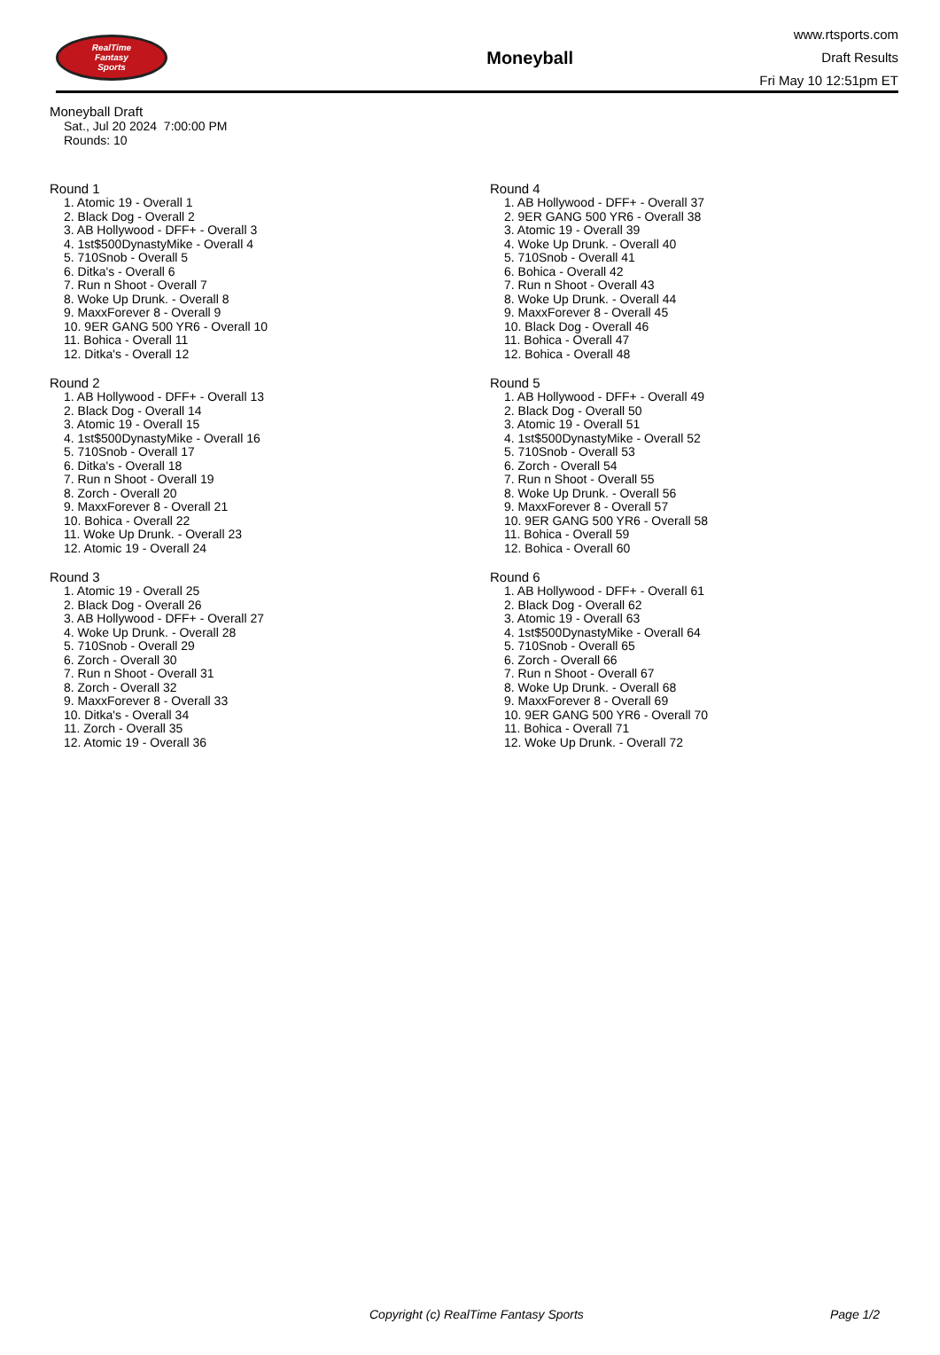RealTime
Fantasy
Sports
Moneyball
www.rtsports.com
Draft Results
Fri May 10 12:51pm ET
Moneyball Draft
Sat., Jul 20 2024 7:00:00 PM
Rounds: 10
Round 1
1. Atomic 19 - Overall 1
2. Black Dog - Overall 2
3. AB Hollywood - DFF+ - Overall 3
4. 1st$500DynastyMike - Overall 4
5. 710Snob - Overall 5
6. Ditka's - Overall 6
7. Run n Shoot - Overall 7
8. Woke Up Drunk. - Overall 8
9. MaxxForever 8 - Overall 9
10. 9ER GANG 500 YR6 - Overall 10
11. Bohica - Overall 11
12. Ditka's - Overall 12
Round 2
1. AB Hollywood - DFF+ - Overall 13
2. Black Dog - Overall 14
3. Atomic 19 - Overall 15
4. 1st$500DynastyMike - Overall 16
5. 710Snob - Overall 17
6. Ditka's - Overall 18
7. Run n Shoot - Overall 19
8. Zorch - Overall 20
9. MaxxForever 8 - Overall 21
10. Bohica - Overall 22
11. Woke Up Drunk. - Overall 23
12. Atomic 19 - Overall 24
Round 3
1. Atomic 19 - Overall 25
2. Black Dog - Overall 26
3. AB Hollywood - DFF+ - Overall 27
4. Woke Up Drunk. - Overall 28
5. 710Snob - Overall 29
6. Zorch - Overall 30
7. Run n Shoot - Overall 31
8. Zorch - Overall 32
9. MaxxForever 8 - Overall 33
10. Ditka's - Overall 34
11. Zorch - Overall 35
12. Atomic 19 - Overall 36
Round 4
1. AB Hollywood - DFF+ - Overall 37
2. 9ER GANG 500 YR6 - Overall 38
3. Atomic 19 - Overall 39
4. Woke Up Drunk. - Overall 40
5. 710Snob - Overall 41
6. Bohica - Overall 42
7. Run n Shoot - Overall 43
8. Woke Up Drunk. - Overall 44
9. MaxxForever 8 - Overall 45
10. Black Dog - Overall 46
11. Bohica - Overall 47
12. Bohica - Overall 48
Round 5
1. AB Hollywood - DFF+ - Overall 49
2. Black Dog - Overall 50
3. Atomic 19 - Overall 51
4. 1st$500DynastyMike - Overall 52
5. 710Snob - Overall 53
6. Zorch - Overall 54
7. Run n Shoot - Overall 55
8. Woke Up Drunk. - Overall 56
9. MaxxForever 8 - Overall 57
10. 9ER GANG 500 YR6 - Overall 58
11. Bohica - Overall 59
12. Bohica - Overall 60
Round 6
1. AB Hollywood - DFF+ - Overall 61
2. Black Dog - Overall 62
3. Atomic 19 - Overall 63
4. 1st$500DynastyMike - Overall 64
5. 710Snob - Overall 65
6. Zorch - Overall 66
7. Run n Shoot - Overall 67
8. Woke Up Drunk. - Overall 68
9. MaxxForever 8 - Overall 69
10. 9ER GANG 500 YR6 - Overall 70
11. Bohica - Overall 71
12. Woke Up Drunk. - Overall 72
Copyright (c) RealTime Fantasy Sports Page 1/2